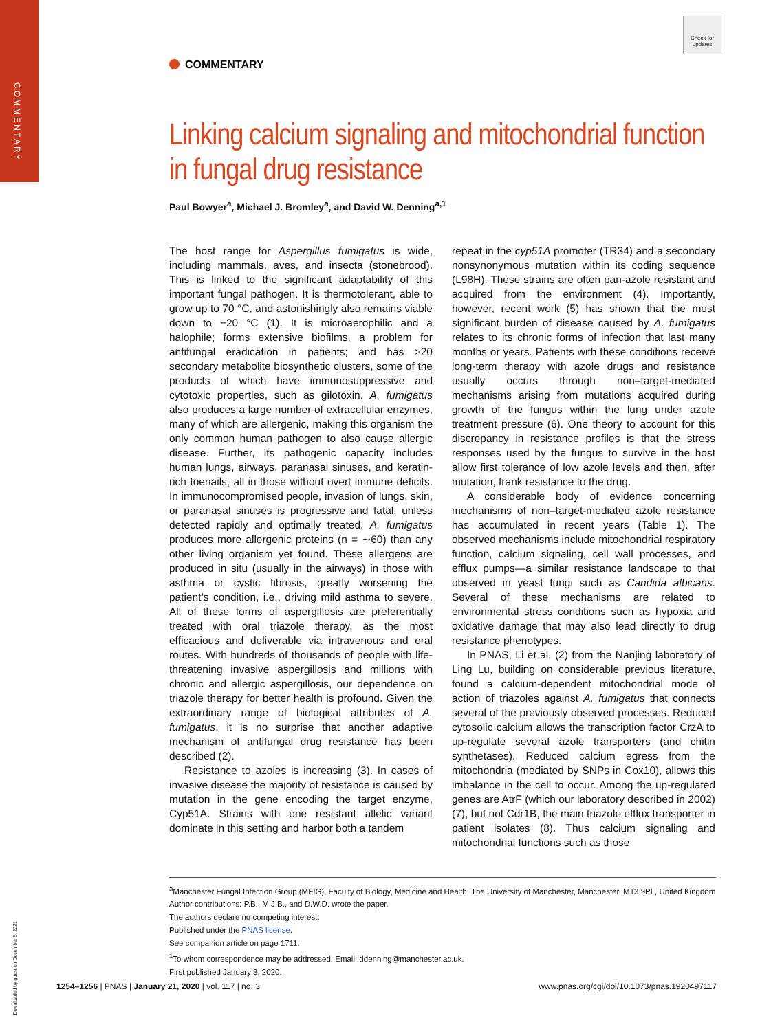COMMENTARY
Downloaded by guest on December 5, 2021
Check for updates
COMMENTARY
Linking calcium signaling and mitochondrial function in fungal drug resistance
Paul Bowyer<sup>a</sup>, Michael J. Bromley<sup>a</sup>, and David W. Denning<sup>a,1</sup>
The host range for Aspergillus fumigatus is wide, including mammals, aves, and insecta (stonebrood). This is linked to the significant adaptability of this important fungal pathogen. It is thermotolerant, able to grow up to 70 °C, and astonishingly also remains viable down to −20 °C (1). It is microaerophilic and a halophile; forms extensive biofilms, a problem for antifungal eradication in patients; and has >20 secondary metabolite biosynthetic clusters, some of the products of which have immunosuppressive and cytotoxic properties, such as gilotoxin. A. fumigatus also produces a large number of extracellular enzymes, many of which are allergenic, making this organism the only common human pathogen to also cause allergic disease. Further, its pathogenic capacity includes human lungs, airways, paranasal sinuses, and keratin-rich toenails, all in those without overt immune deficits. In immunocompromised people, invasion of lungs, skin, or paranasal sinuses is progressive and fatal, unless detected rapidly and optimally treated. A. fumigatus produces more allergenic proteins (n = ∼60) than any other living organism yet found. These allergens are produced in situ (usually in the airways) in those with asthma or cystic fibrosis, greatly worsening the patient’s condition, i.e., driving mild asthma to severe. All of these forms of aspergillosis are preferentially treated with oral triazole therapy, as the most efficacious and deliverable via intravenous and oral routes. With hundreds of thousands of people with life-threatening invasive aspergillosis and millions with chronic and allergic aspergillosis, our dependence on triazole therapy for better health is profound. Given the extraordinary range of biological attributes of A. fumigatus, it is no surprise that another adaptive mechanism of antifungal drug resistance has been described (2).
Resistance to azoles is increasing (3). In cases of invasive disease the majority of resistance is caused by mutation in the gene encoding the target enzyme, Cyp51A. Strains with one resistant allelic variant dominate in this setting and harbor both a tandem
repeat in the cyp51A promoter (TR34) and a secondary nonsynonymous mutation within its coding sequence (L98H). These strains are often pan-azole resistant and acquired from the environment (4). Importantly, however, recent work (5) has shown that the most significant burden of disease caused by A. fumigatus relates to its chronic forms of infection that last many months or years. Patients with these conditions receive long-term therapy with azole drugs and resistance usually occurs through non–target-mediated mechanisms arising from mutations acquired during growth of the fungus within the lung under azole treatment pressure (6). One theory to account for this discrepancy in resistance profiles is that the stress responses used by the fungus to survive in the host allow first tolerance of low azole levels and then, after mutation, frank resistance to the drug.
A considerable body of evidence concerning mechanisms of non–target-mediated azole resistance has accumulated in recent years (Table 1). The observed mechanisms include mitochondrial respiratory function, calcium signaling, cell wall processes, and efflux pumps—a similar resistance landscape to that observed in yeast fungi such as Candida albicans. Several of these mechanisms are related to environmental stress conditions such as hypoxia and oxidative damage that may also lead directly to drug resistance phenotypes.
In PNAS, Li et al. (2) from the Nanjing laboratory of Ling Lu, building on considerable previous literature, found a calcium-dependent mitochondrial mode of action of triazoles against A. fumigatus that connects several of the previously observed processes. Reduced cytosolic calcium allows the transcription factor CrzA to up-regulate several azole transporters (and chitin synthetases). Reduced calcium egress from the mitochondria (mediated by SNPs in Cox10), allows this imbalance in the cell to occur. Among the up-regulated genes are AtrF (which our laboratory described in 2002) (7), but not Cdr1B, the main triazole efflux transporter in patient isolates (8). Thus calcium signaling and mitochondrial functions such as those
<sup>a</sup> Manchester Fungal Infection Group (MFIG), Faculty of Biology, Medicine and Health, The University of Manchester, Manchester, M13 9PL, United Kingdom
Author contributions: P.B., M.J.B., and D.W.D. wrote the paper.
The authors declare no competing interest.
Published under the PNAS license.
See companion article on page 1711.
<sup>1</sup> To whom correspondence may be addressed. Email: ddenning@manchester.ac.uk.
First published January 3, 2020.
1254–1256 | PNAS | January 21, 2020 | vol. 117 | no. 3 www.pnas.org/cgi/doi/10.1073/pnas.1920497117